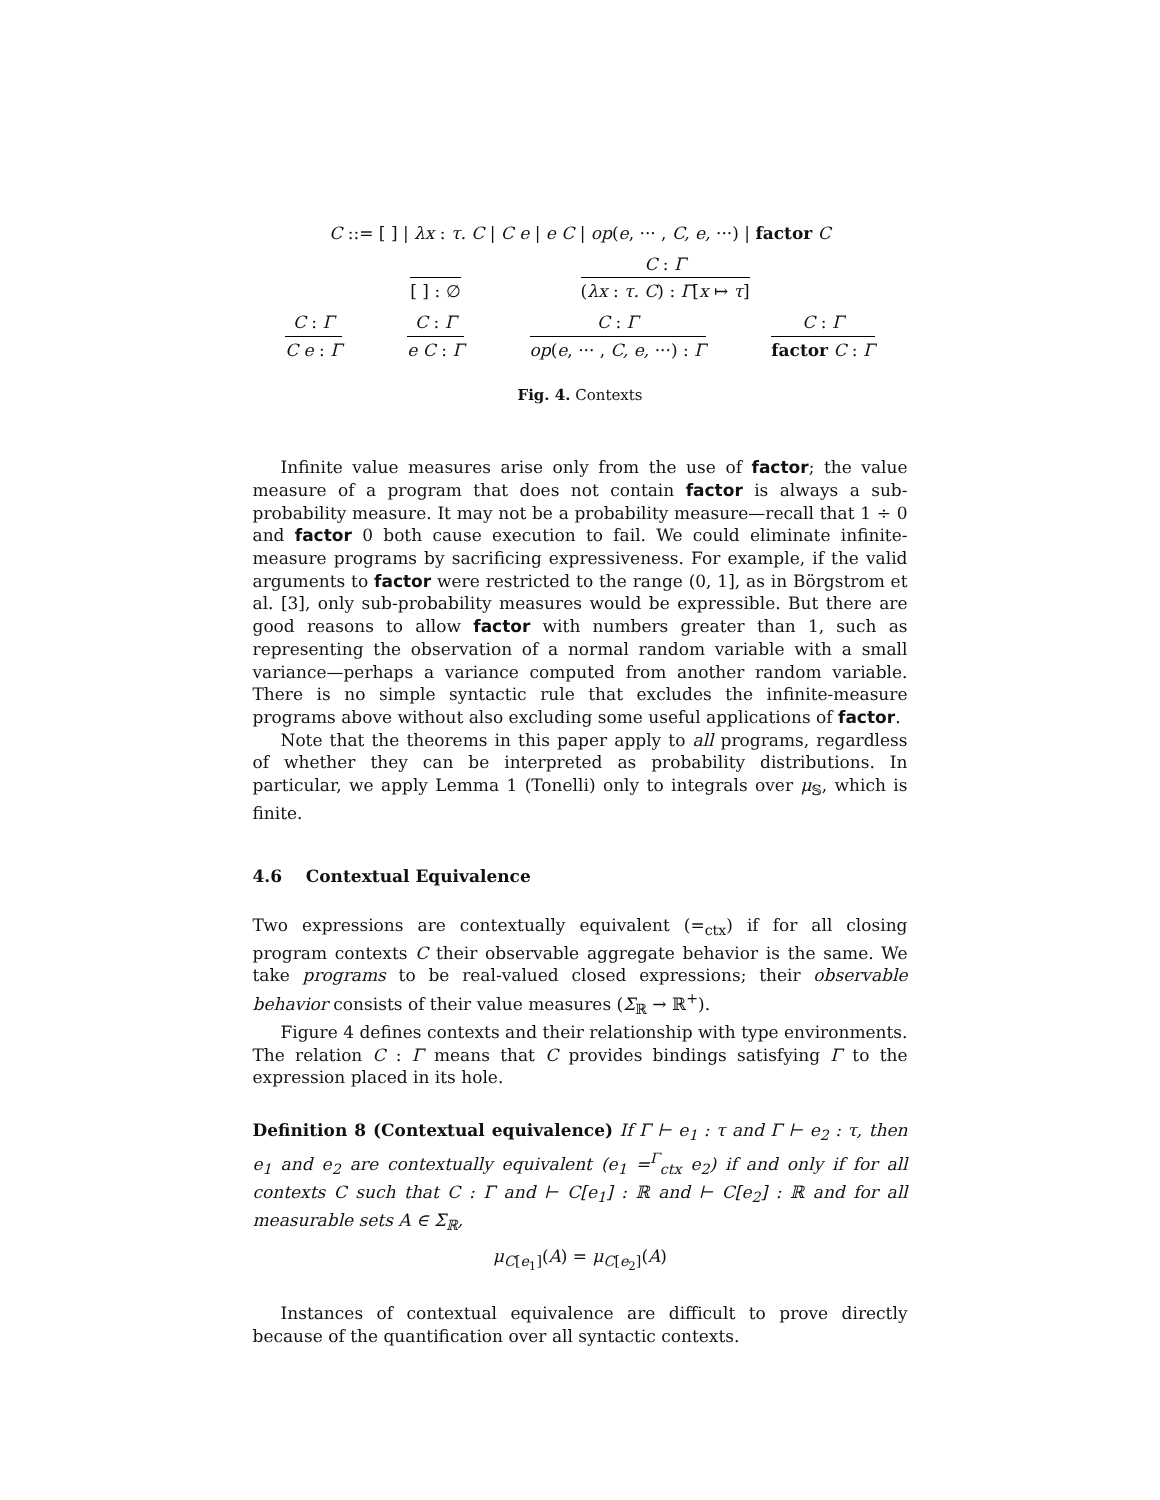C ::= [ ] | λx : τ. C | C e | e C | op(e, ··· , C, e, ···) | factor C
[ ] : ∅
C : Γ
(λx : τ. C) : Γ[x ↦ τ]
C : Γ
C e : Γ
C : Γ
e C : Γ
C : Γ
op(e, ··· , C, e, ···) : Γ
C : Γ
factor C : Γ
Fig. 4. Contexts
Infinite value measures arise only from the use of factor; the value measure of a program that does not contain factor is always a sub-probability measure. It may not be a probability measure—recall that 1 ÷ 0 and factor 0 both cause execution to fail. We could eliminate infinite-measure programs by sacrificing expressiveness. For example, if the valid arguments to factor were restricted to the range (0, 1], as in Börgstrom et al. [3], only sub-probability measures would be expressible. But there are good reasons to allow factor with numbers greater than 1, such as representing the observation of a normal random variable with a small variance—perhaps a variance computed from another random variable. There is no simple syntactic rule that excludes the infinite-measure programs above without also excluding some useful applications of factor.
Note that the theorems in this paper apply to all programs, regardless of whether they can be interpreted as probability distributions. In particular, we apply Lemma 1 (Tonelli) only to integrals over μ<sub>𝕊</sub>, which is finite.
4.6 Contextual Equivalence
Two expressions are contextually equivalent (=<sub>ctx</sub>) if for all closing program contexts C their observable aggregate behavior is the same. We take programs to be real-valued closed expressions; their observable behavior consists of their value measures (Σ<sub>ℝ</sub> → ℝ<sup>+</sup>).
Figure 4 defines contexts and their relationship with type environments. The relation C : Γ means that C provides bindings satisfying Γ to the expression placed in its hole.
Definition 8 (Contextual equivalence) If Γ ⊢ e<sub>1</sub> : τ and Γ ⊢ e<sub>2</sub> : τ, then e<sub>1</sub> and e<sub>2</sub> are contextually equivalent (e<sub>1</sub> =<sup>Γ</sup><sub>ctx</sub> e<sub>2</sub>) if and only if for all contexts C such that C : Γ and ⊢ C[e<sub>1</sub>] : ℝ and ⊢ C[e<sub>2</sub>] : ℝ and for all measurable sets A ∈ Σ<sub>ℝ</sub>,
μ<sub>C[e<sub>1</sub>]</sub>(A) = μ<sub>C[e<sub>2</sub>]</sub>(A)
Instances of contextual equivalence are difficult to prove directly because of the quantification over all syntactic contexts.